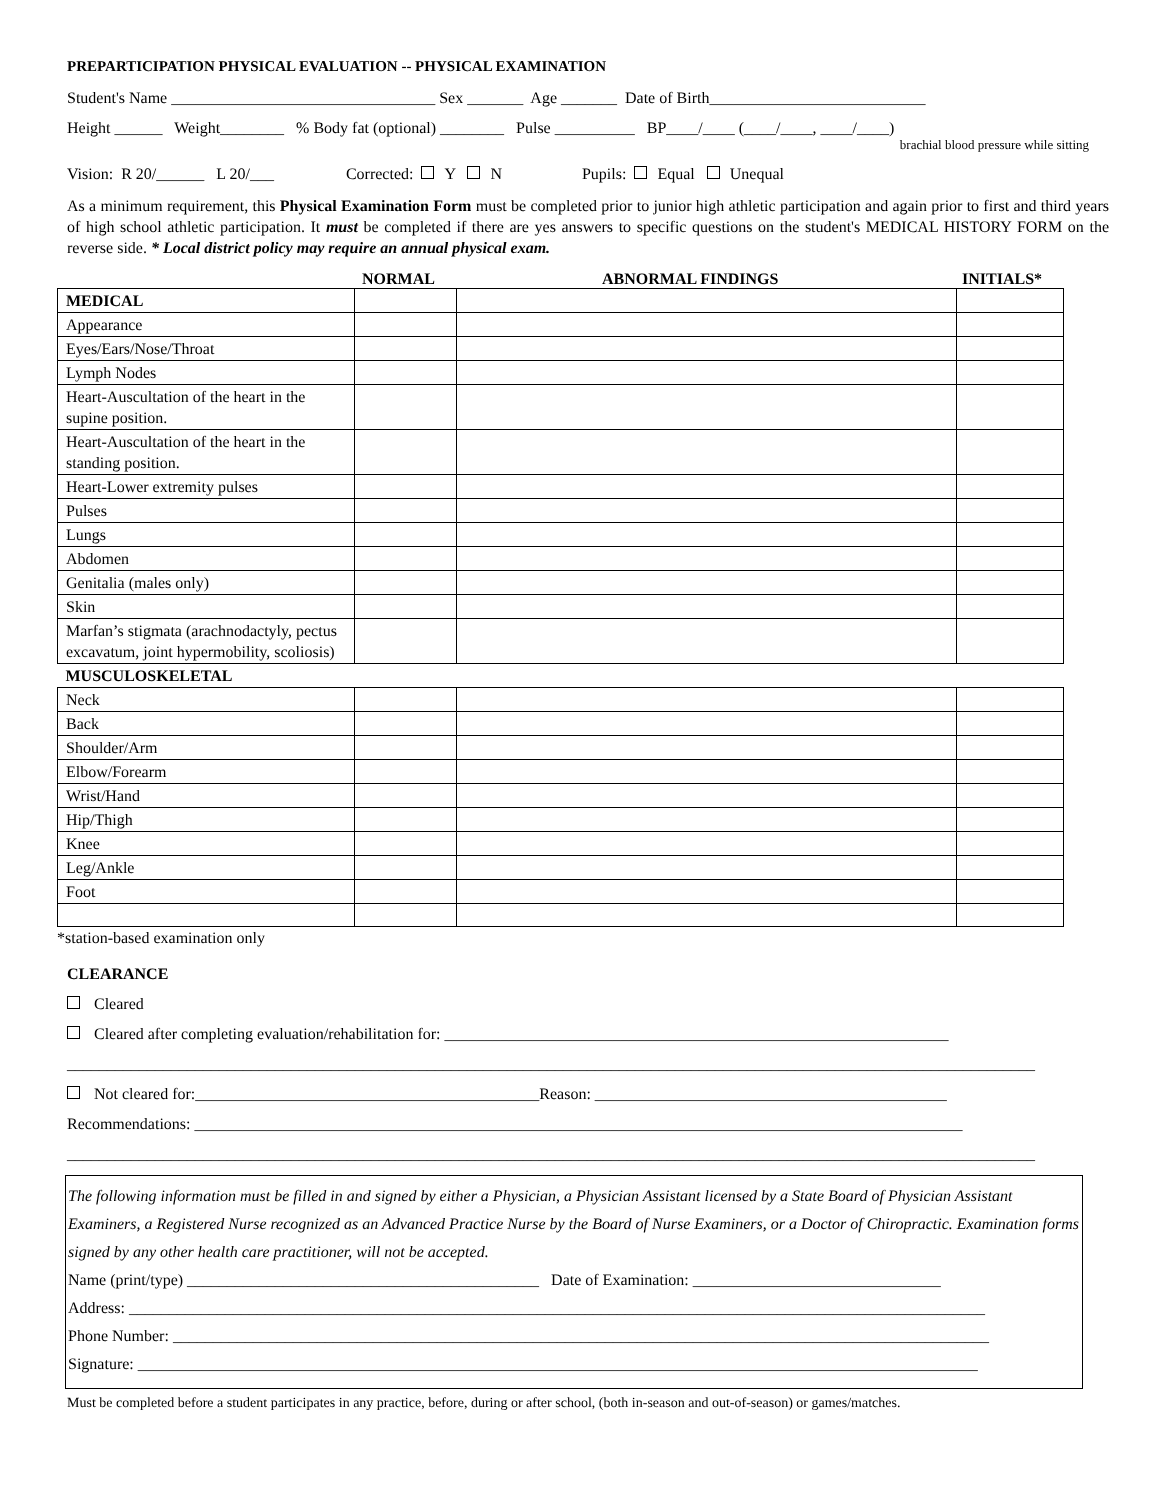PREPARTICIPATION PHYSICAL EVALUATION -- PHYSICAL EXAMINATION
Student's Name _________________________________ Sex _______ Age _______ Date of Birth___________________________
Height ______ Weight________ % Body fat (optional) ________ Pulse __________ BP____/____ (____/____, ____/____)
brachial blood pressure while sitting
Vision: R 20/______ L 20/___ Corrected: Y N Pupils: Equal Unequal
As a minimum requirement, this Physical Examination Form must be completed prior to junior high athletic participation and again prior to first and third years of high school athletic participation. It must be completed if there are yes answers to specific questions on the student's MEDICAL HISTORY FORM on the reverse side. * Local district policy may require an annual physical exam.
NORMAL ABNORMAL FINDINGS INITIALS*
| MEDICAL | | | |
| Appearance | | | |
| Eyes/Ears/Nose/Throat | | | |
| Lymph Nodes | | | |
| Heart-Auscultation of the heart in the supine position. | | | |
| Heart-Auscultation of the heart in the standing position. | | | |
| Heart-Lower extremity pulses | | | |
| Pulses | | | |
| Lungs | | | |
| Abdomen | | | |
| Genitalia (males only) | | | |
| Skin | | | |
| Marfan’s stigmata (arachnodactyly, pectus excavatum, joint hypermobility, scoliosis) | | | |
| MUSCULOSKELETAL | | | |
| Neck | | | |
| Back | | | |
| Shoulder/Arm | | | |
| Elbow/Forearm | | | |
| Wrist/Hand | | | |
| Hip/Thigh | | | |
| Knee | | | |
| Leg/Ankle | | | |
| Foot | | | |
*station-based examination only
CLEARANCE
Cleared
Cleared after completing evaluation/rehabilitation for: _______________________________________________________________
_________________________________________________________________________________________________________________________
Not cleared for:___________________________________________Reason: ____________________________________________
Recommendations: ________________________________________________________________________________________________
_________________________________________________________________________________________________________________________
The following information must be filled in and signed by either a Physician, a Physician Assistant licensed by a State Board of Physician Assistant Examiners, a Registered Nurse recognized as an Advanced Practice Nurse by the Board of Nurse Examiners, or a Doctor of Chiropractic. Examination forms signed by any other health care practitioner, will not be accepted.
Name (print/type) ____________________________________________ Date of Examination: _______________________________
Address: ___________________________________________________________________________________________________________
Phone Number: ______________________________________________________________________________________________________
Signature: _________________________________________________________________________________________________________
Must be completed before a student participates in any practice, before, during or after school, (both in-season and out-of-season) or games/matches.